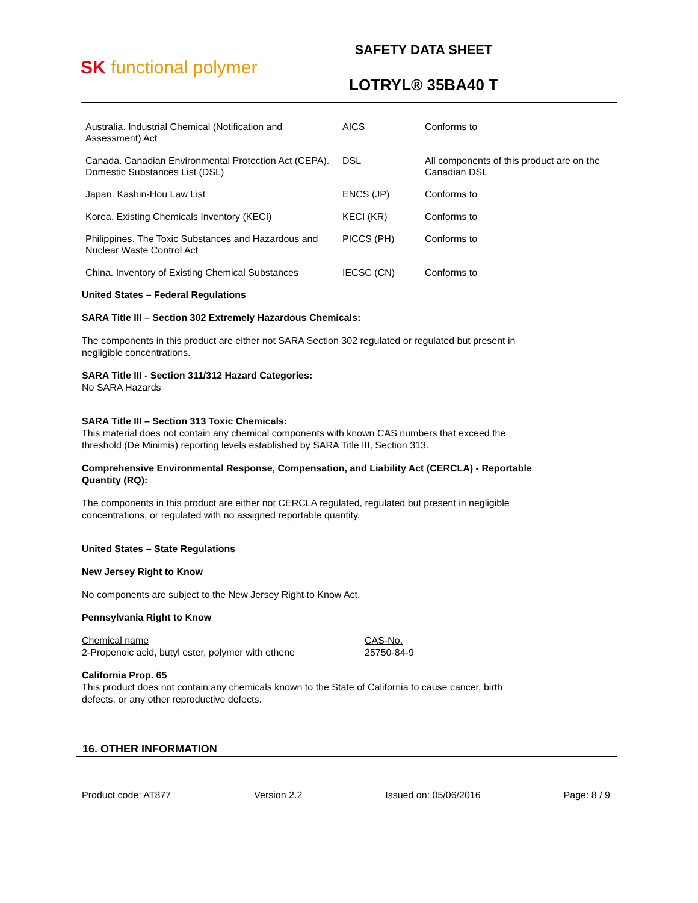SK functional polymer
SAFETY DATA SHEET
LOTRYL® 35BA40 T
| Australia. Industrial Chemical (Notification and Assessment) Act | AICS | Conforms to |
| Canada. Canadian Environmental Protection Act (CEPA). Domestic Substances List (DSL) | DSL | All components of this product are on the Canadian DSL |
| Japan. Kashin-Hou Law List | ENCS (JP) | Conforms to |
| Korea. Existing Chemicals Inventory (KECI) | KECI (KR) | Conforms to |
| Philippines. The Toxic Substances and Hazardous and Nuclear Waste Control Act | PICCS (PH) | Conforms to |
| China. Inventory of Existing Chemical Substances | IECSC (CN) | Conforms to |
United States – Federal Regulations
SARA Title III – Section 302 Extremely Hazardous Chemicals:
The components in this product are either not SARA Section 302 regulated or regulated but present in
negligible concentrations.
SARA Title III - Section 311/312 Hazard Categories:
No SARA Hazards
SARA Title III – Section 313 Toxic Chemicals:
This material does not contain any chemical components with known CAS numbers that exceed the
threshold (De Minimis) reporting levels established by SARA Title III, Section 313.
Comprehensive Environmental Response, Compensation, and Liability Act (CERCLA) - Reportable
Quantity (RQ):
The components in this product are either not CERCLA regulated, regulated but present in negligible
concentrations, or regulated with no assigned reportable quantity.
United States – State Regulations
New Jersey Right to Know
No components are subject to the New Jersey Right to Know Act.
Pennsylvania Right to Know
Chemical name
2-Propenoic acid, butyl ester, polymer with ethene
CAS-No.
25750-84-9
California Prop. 65
This product does not contain any chemicals known to the State of California to cause cancer, birth
defects, or any other reproductive defects.
16. OTHER INFORMATION
Product code: AT877 Version 2.2 Issued on: 05/06/2016 Page: 8 / 9